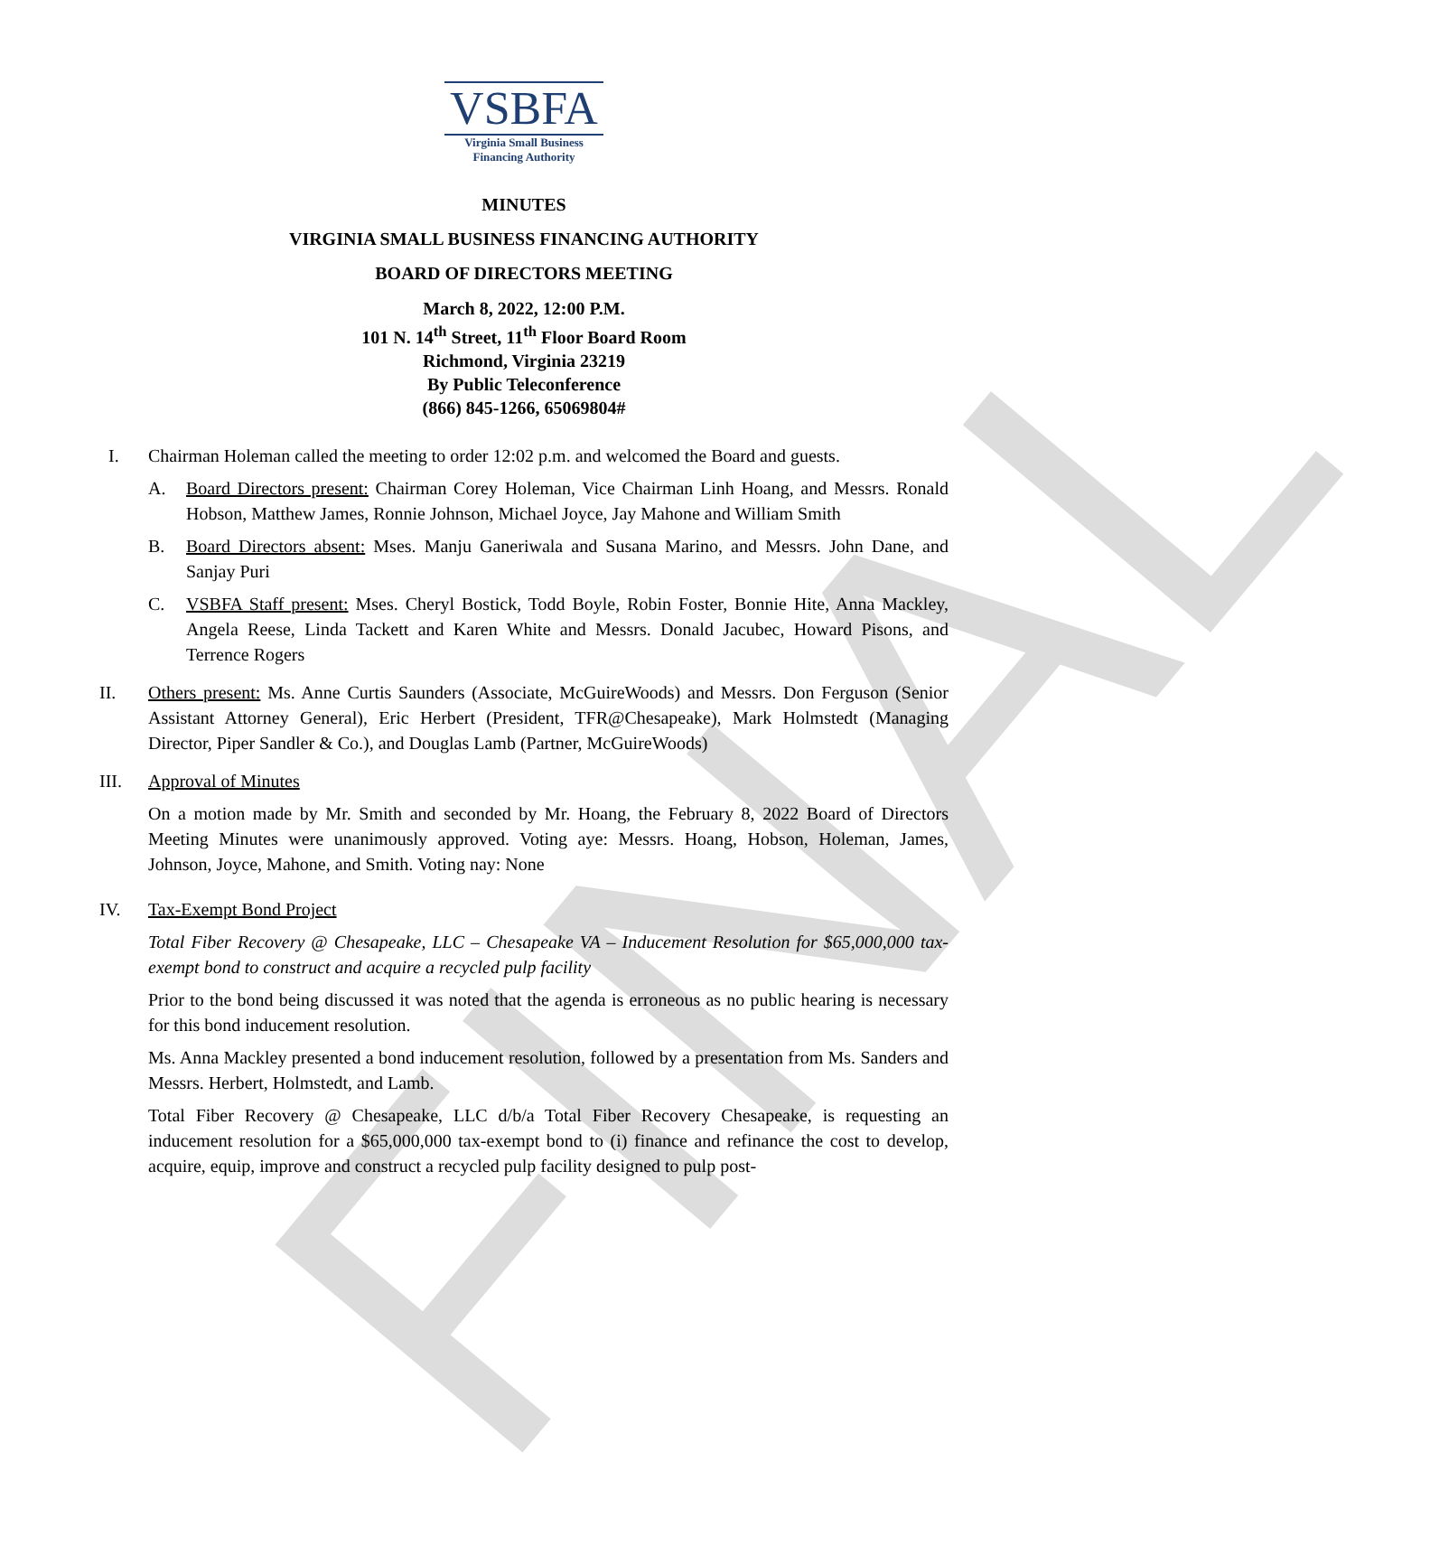FINAL
VSBFA
Virginia Small Business
Financing Authority
MINUTES
VIRGINIA SMALL BUSINESS FINANCING AUTHORITY
BOARD OF DIRECTORS MEETING
March 8, 2022, 12:00 P.M.
101 N. 14<sup>th</sup> Street, 11<sup>th</sup> Floor Board Room
Richmond, Virginia 23219
By Public Teleconference
(866) 845-1266, 65069804#
I. Chairman Holeman called the meeting to order 12:02 p.m. and welcomed the Board and guests.
A. Board Directors present: Chairman Corey Holeman, Vice Chairman Linh Hoang, and Messrs. Ronald Hobson, Matthew James, Ronnie Johnson, Michael Joyce, Jay Mahone and William Smith
B. Board Directors absent: Mses. Manju Ganeriwala and Susana Marino, and Messrs. John Dane, and Sanjay Puri
C. VSBFA Staff present: Mses. Cheryl Bostick, Todd Boyle, Robin Foster, Bonnie Hite, Anna Mackley, Angela Reese, Linda Tackett and Karen White and Messrs. Donald Jacubec, Howard Pisons, and Terrence Rogers
II. Others present: Ms. Anne Curtis Saunders (Associate, McGuireWoods) and Messrs. Don Ferguson (Senior Assistant Attorney General), Eric Herbert (President, TFR@Chesapeake), Mark Holmstedt (Managing Director, Piper Sandler & Co.), and Douglas Lamb (Partner, McGuireWoods)
III. Approval of Minutes
On a motion made by Mr. Smith and seconded by Mr. Hoang, the February 8, 2022 Board of Directors Meeting Minutes were unanimously approved. Voting aye: Messrs. Hoang, Hobson, Holeman, James, Johnson, Joyce, Mahone, and Smith. Voting nay: None
IV. Tax-Exempt Bond Project
Total Fiber Recovery @ Chesapeake, LLC – Chesapeake VA – Inducement Resolution for $65,000,000 tax-exempt bond to construct and acquire a recycled pulp facility
Prior to the bond being discussed it was noted that the agenda is erroneous as no public hearing is necessary for this bond inducement resolution.
Ms. Anna Mackley presented a bond inducement resolution, followed by a presentation from Ms. Sanders and Messrs. Herbert, Holmstedt, and Lamb.
Total Fiber Recovery @ Chesapeake, LLC d/b/a Total Fiber Recovery Chesapeake, is requesting an inducement resolution for a $65,000,000 tax-exempt bond to (i) finance and refinance the cost to develop, acquire, equip, improve and construct a recycled pulp facility designed to pulp post-